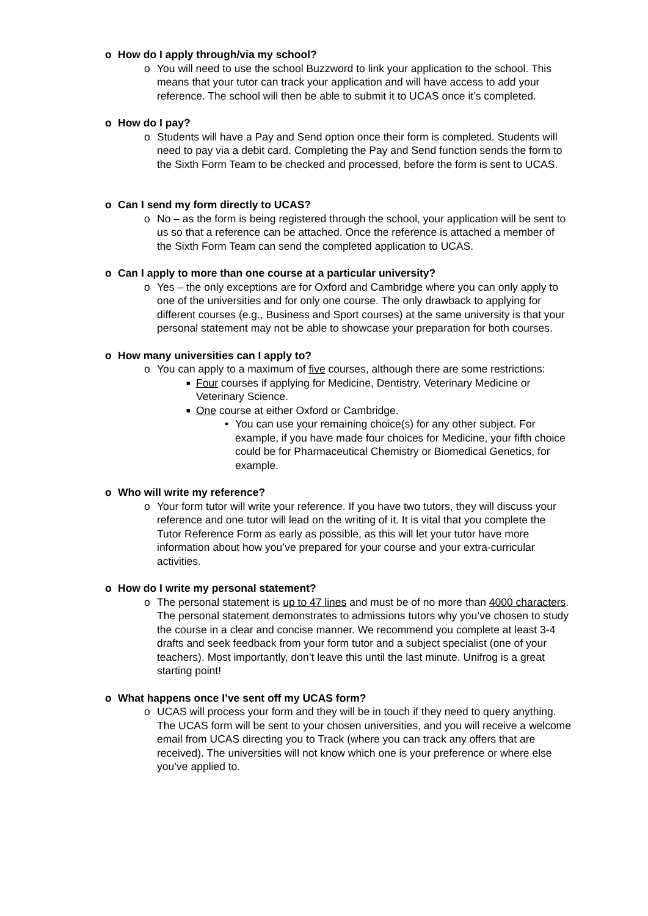o How do I apply through/via my school?
o You will need to use the school Buzzword to link your application to the school. This means that your tutor can track your application and will have access to add your reference. The school will then be able to submit it to UCAS once it’s completed.
o How do I pay?
o Students will have a Pay and Send option once their form is completed. Students will need to pay via a debit card. Completing the Pay and Send function sends the form to the Sixth Form Team to be checked and processed, before the form is sent to UCAS.
o Can I send my form directly to UCAS?
o No – as the form is being registered through the school, your application will be sent to us so that a reference can be attached. Once the reference is attached a member of the Sixth Form Team can send the completed application to UCAS.
o Can I apply to more than one course at a particular university?
o Yes – the only exceptions are for Oxford and Cambridge where you can only apply to one of the universities and for only one course. The only drawback to applying for different courses (e.g., Business and Sport courses) at the same university is that your personal statement may not be able to showcase your preparation for both courses.
o How many universities can I apply to?
o You can apply to a maximum of five courses, although there are some restrictions:
■ Four courses if applying for Medicine, Dentistry, Veterinary Medicine or Veterinary Science.
■ One course at either Oxford or Cambridge.
• You can use your remaining choice(s) for any other subject. For example, if you have made four choices for Medicine, your fifth choice could be for Pharmaceutical Chemistry or Biomedical Genetics, for example.
o Who will write my reference?
o Your form tutor will write your reference. If you have two tutors, they will discuss your reference and one tutor will lead on the writing of it. It is vital that you complete the Tutor Reference Form as early as possible, as this will let your tutor have more information about how you’ve prepared for your course and your extra-curricular activities.
o How do I write my personal statement?
o The personal statement is up to 47 lines and must be of no more than 4000 characters. The personal statement demonstrates to admissions tutors why you’ve chosen to study the course in a clear and concise manner. We recommend you complete at least 3-4 drafts and seek feedback from your form tutor and a subject specialist (one of your teachers). Most importantly, don’t leave this until the last minute. Unifrog is a great starting point!
o What happens once I’ve sent off my UCAS form?
o UCAS will process your form and they will be in touch if they need to query anything. The UCAS form will be sent to your chosen universities, and you will receive a welcome email from UCAS directing you to Track (where you can track any offers that are received). The universities will not know which one is your preference or where else you’ve applied to.